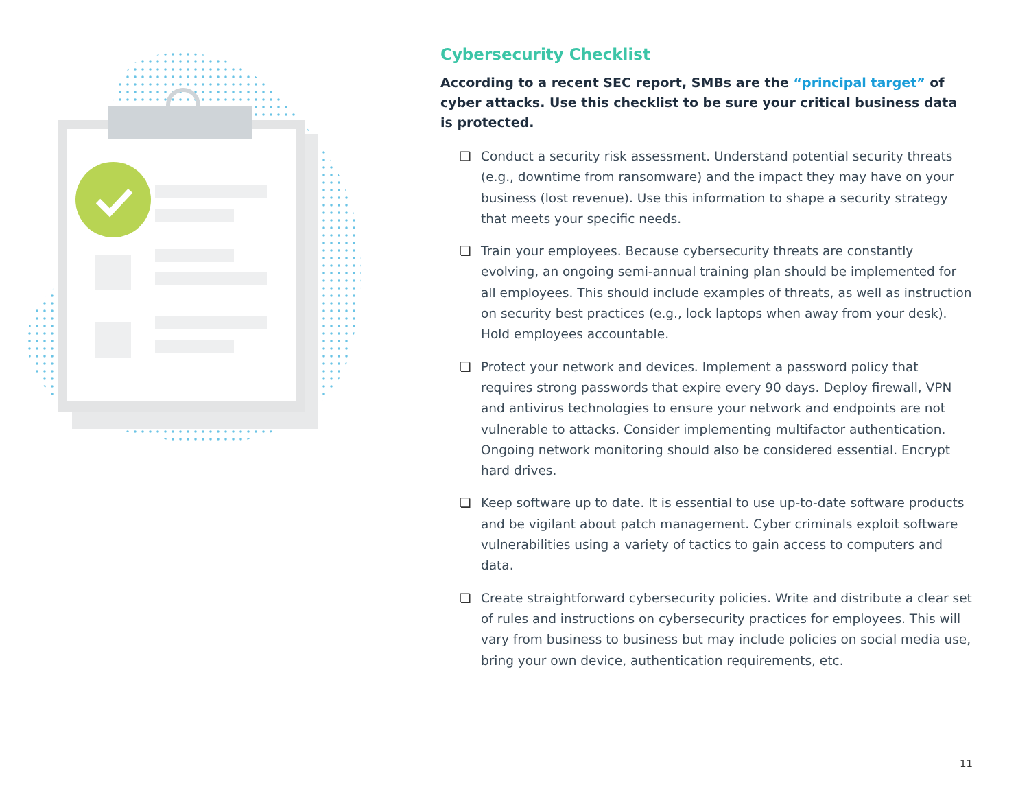Cybersecurity Checklist
According to a recent SEC report, SMBs are the “principal target” of cyber attacks. Use this checklist to be sure your critical business data is protected.
❏ Conduct a security risk assessment. Understand potential security threats (e.g., downtime from ransomware) and the impact they may have on your business (lost revenue). Use this information to shape a security strategy that meets your specific needs.
❏ Train your employees. Because cybersecurity threats are constantly evolving, an ongoing semi-annual training plan should be implemented for all employees. This should include examples of threats, as well as instruction on security best practices (e.g., lock laptops when away from your desk). Hold employees accountable.
❏ Protect your network and devices. Implement a password policy that requires strong passwords that expire every 90 days. Deploy firewall, VPN and antivirus technologies to ensure your network and endpoints are not vulnerable to attacks. Consider implementing multifactor authentication. Ongoing network monitoring should also be considered essential. Encrypt hard drives.
❏ Keep software up to date. It is essential to use up-to-date software products and be vigilant about patch management. Cyber criminals exploit software vulnerabilities using a variety of tactics to gain access to computers and data.
❏ Create straightforward cybersecurity policies. Write and distribute a clear set of rules and instructions on cybersecurity practices for employees. This will vary from business to business but may include policies on social media use, bring your own device, authentication requirements, etc.
11